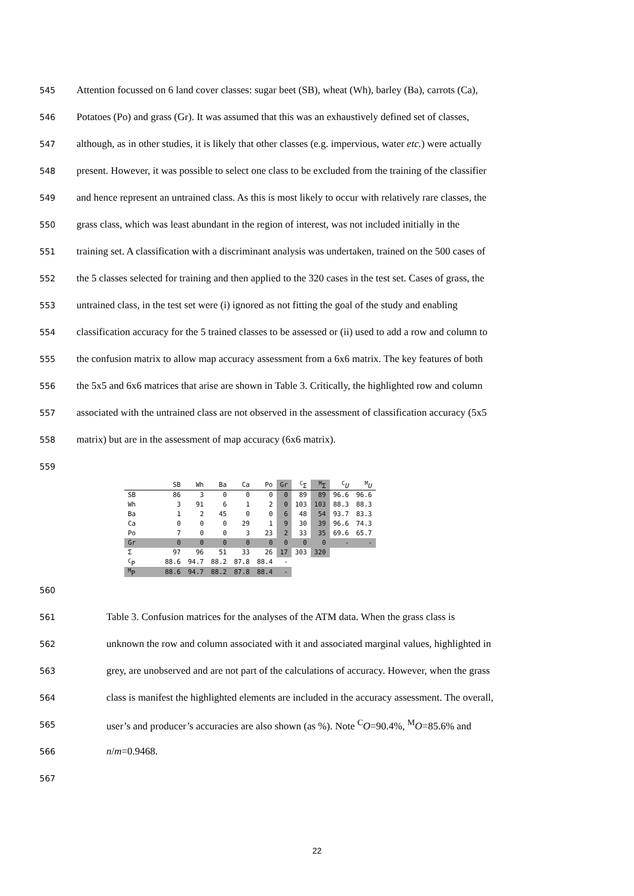545 Attention focussed on 6 land cover classes: sugar beet (SB), wheat (Wh), barley (Ba), carrots (Ca),
546 Potatoes (Po) and grass (Gr). It was assumed that this was an exhaustively defined set of classes,
547 although, as in other studies, it is likely that other classes (e.g. impervious, water etc.) were actually
548 present. However, it was possible to select one class to be excluded from the training of the classifier
549 and hence represent an untrained class. As this is most likely to occur with relatively rare classes, the
550 grass class, which was least abundant in the region of interest, was not included initially in the
551 training set. A classification with a discriminant analysis was undertaken, trained on the 500 cases of
552 the 5 classes selected for training and then applied to the 320 cases in the test set. Cases of grass, the
553 untrained class, in the test set were (i) ignored as not fitting the goal of the study and enabling
554 classification accuracy for the 5 trained classes to be assessed or (ii) used to add a row and column to
555 the confusion matrix to allow map accuracy assessment from a 6x6 matrix. The key features of both
556 the 5x5 and 6x6 matrices that arise are shown in Table 3. Critically, the highlighted row and column
557 associated with the untrained class are not observed in the assessment of classification accuracy (5x5
558 matrix) but are in the assessment of map accuracy (6x6 matrix).
559
| | SB | Wh | Ba | Ca | Po | Gr | <sup>C</sup>Σ | <sup>M</sup>Σ | <sup>C</sup> U | <sup>M</sup> U |
| --- | --- | --- | --- | --- | --- | --- | --- | --- | --- | --- |
| SB | 86 | 3 | 0 | 0 | 0 | 0 | 89 | 89 | 96.6 | 96.6 |
| Wh | 3 | 91 | 6 | 1 | 2 | 0 | 103 | 103 | 88.3 | 88.3 |
| Ba | 1 | 2 | 45 | 0 | 0 | 6 | 48 | 54 | 93.7 | 83.3 |
| Ca | 0 | 0 | 0 | 29 | 1 | 9 | 30 | 39 | 96.6 | 74.3 |
| Po | 7 | 0 | 0 | 3 | 23 | 2 | 33 | 35 | 69.6 | 65.7 |
| Gr | 0 | 0 | 0 | 0 | 0 | 0 | 0 | 0 | - | - |
| Σ | 97 | 96 | 51 | 33 | 26 | 17 | 303 | 320 | | |
| <sup>C</sup>P | 88.6 | 94.7 | 88.2 | 87.8 | 88.4 | - | | | | |
| <sup>M</sup>P | 88.6 | 94.7 | 88.2 | 87.8 | 88.4 | - | | | | |
560
561 Table 3. Confusion matrices for the analyses of the ATM data. When the grass class is
562 unknown the row and column associated with it and associated marginal values, highlighted in
563 grey, are unobserved and are not part of the calculations of accuracy. However, when the grass
564 class is manifest the highlighted elements are included in the accuracy assessment. The overall,
565 user’s and producer’s accuracies are also shown (as %). Note <sup>C</sup>O=90.4%, <sup>M</sup>O=85.6% and
566 n/m=0.9468.
567
22